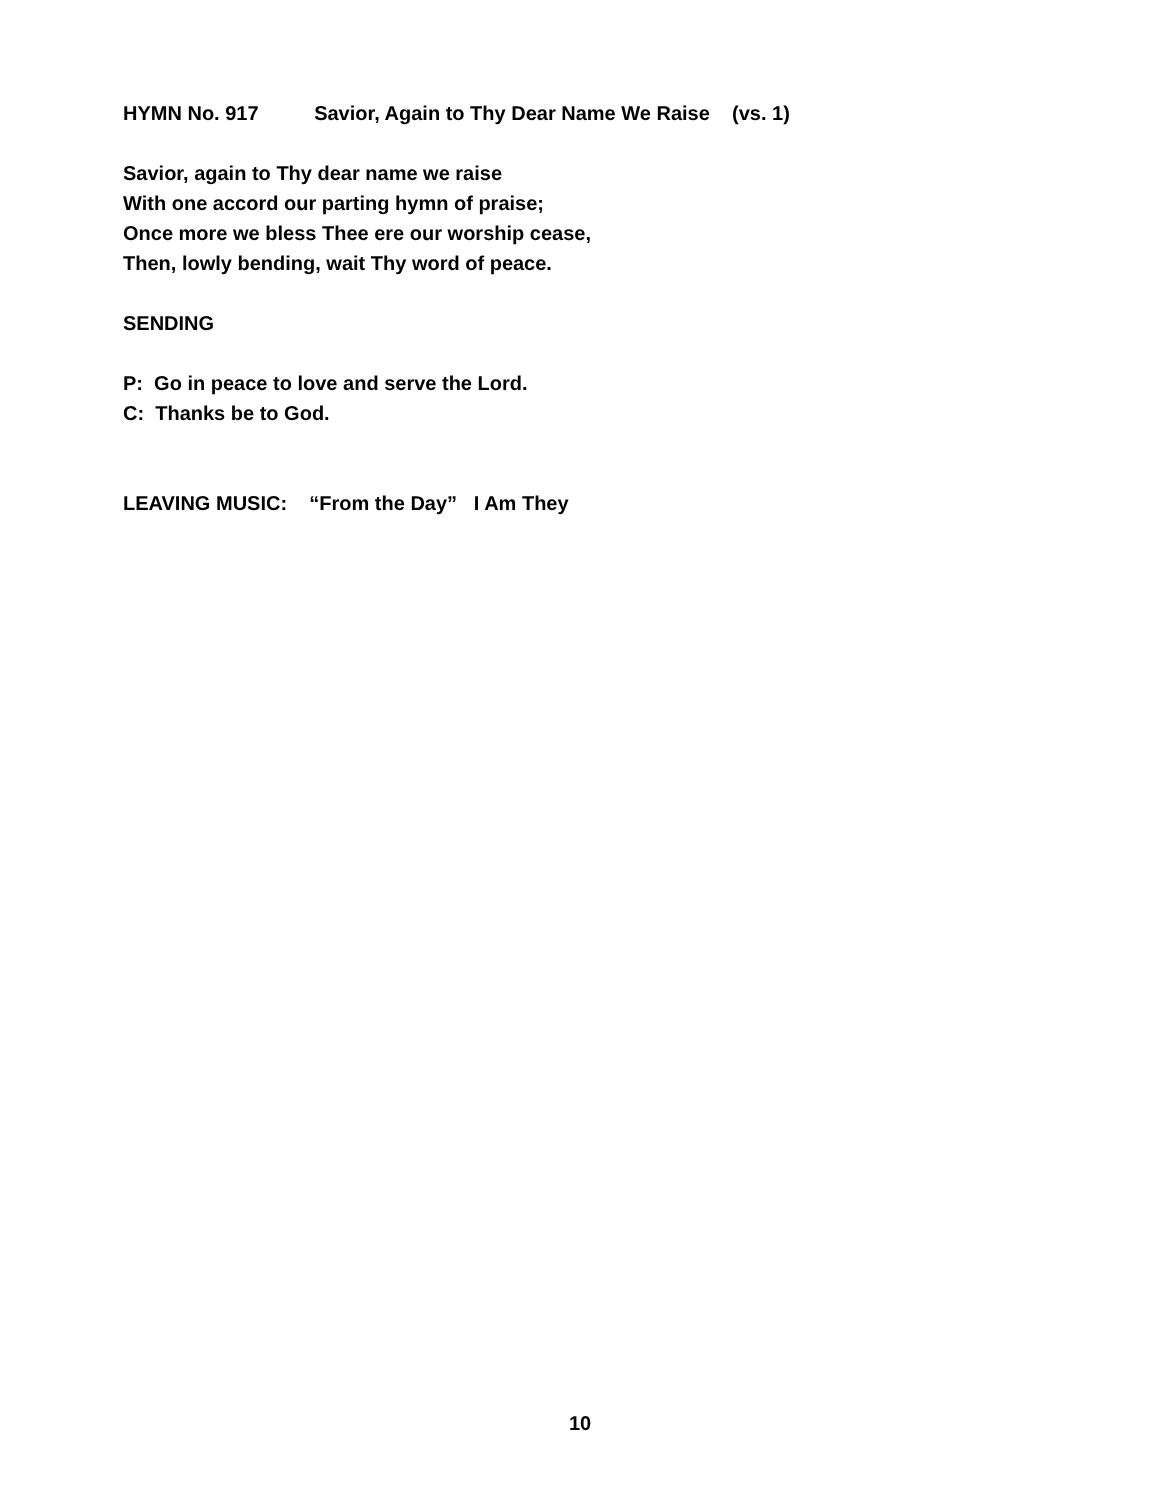HYMN No. 917 Savior, Again to Thy Dear Name We Raise (vs. 1)
Savior, again to Thy dear name we raise
With one accord our parting hymn of praise;
Once more we bless Thee ere our worship cease,
Then, lowly bending, wait Thy word of peace.
SENDING
P: Go in peace to love and serve the Lord.
C: Thanks be to God.
LEAVING MUSIC: “From the Day” I Am They
10